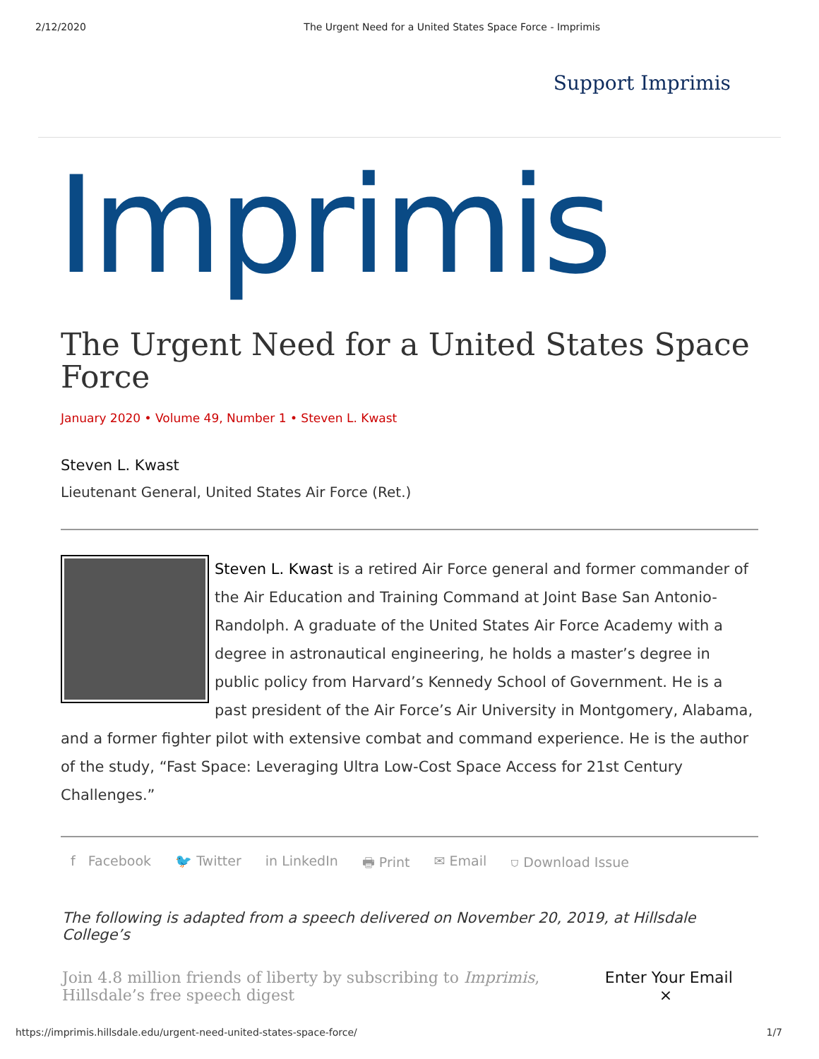2/12/2020 The Urgent Need for a United States Space Force - Imprimis
Support Imprimis
Imprimis
The Urgent Need for a United States Space Force
January 2020 • Volume 49, Number 1 • Steven L. Kwast
Steven L. Kwast
Lieutenant General, United States Air Force (Ret.)
Steven L. Kwast is a retired Air Force general and former commander of the Air Education and Training Command at Joint Base San Antonio-Randolph. A graduate of the United States Air Force Academy with a degree in astronautical engineering, he holds a master’s degree in public policy from Harvard’s Kennedy School of Government. He is a past president of the Air Force’s Air University in Montgomery, Alabama, and a former fighter pilot with extensive combat and command experience. He is the author of the study, “Fast Space: Leveraging Ultra Low-Cost Space Access for 21st Century Challenges.”
f Facebook 🐦 Twitter in LinkedIn 🖶 Print ✉ Email ⛉ Download Issue
The following is adapted from a speech delivered on November 20, 2019, at Hillsdale College’s
Join 4.8 million friends of liberty by subscribing to Imprimis, Hillsdale’s free speech digest Enter Your Email ×
https://imprimis.hillsdale.edu/urgent-need-united-states-space-force/ 1/7